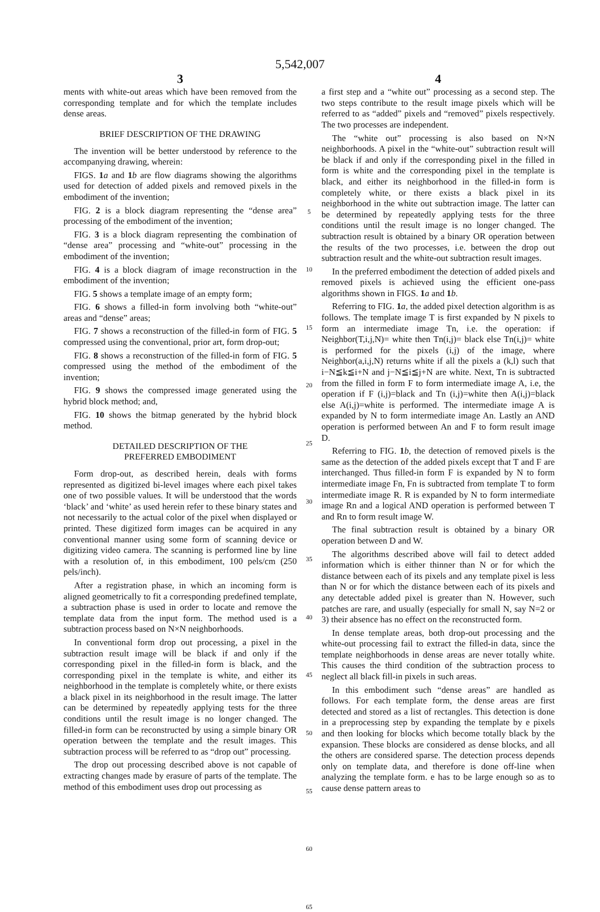5,542,007
3
ments with white-out areas which have been removed from the corresponding template and for which the template includes dense areas.
BRIEF DESCRIPTION OF THE DRAWING
The invention will be better understood by reference to the accompanying drawing, wherein:
FIGS. 1 a and 1 b are flow diagrams showing the algorithms used for detection of added pixels and removed pixels in the embodiment of the invention;
FIG. 2 is a block diagram representing the “dense area” processing of the embodiment of the invention;
FIG. 3 is a block diagram representing the combination of “dense area” processing and “white-out” processing in the embodiment of the invention;
FIG. 4 is a block diagram of image reconstruction in the embodiment of the invention;
FIG. 5 shows a template image of an empty form;
FIG. 6 shows a filled-in form involving both “white-out” areas and “dense” areas;
FIG. 7 shows a reconstruction of the filled-in form of FIG. 5 compressed using the conventional, prior art, form drop-out;
FIG. 8 shows a reconstruction of the filled-in form of FIG. 5 compressed using the method of the embodiment of the invention;
FIG. 9 shows the compressed image generated using the hybrid block method; and,
FIG. 10 shows the bitmap generated by the hybrid block method.
DETAILED DESCRIPTION OF THE
PREFERRED EMBODIMENT
Form drop-out, as described herein, deals with forms represented as digitized bi-level images where each pixel takes one of two possible values. It will be understood that the words ‘black’ and ‘white’ as used herein refer to these binary states and not necessarily to the actual color of the pixel when displayed or printed. These digitized form images can be acquired in any conventional manner using some form of scanning device or digitizing video camera. The scanning is performed line by line with a resolution of, in this embodiment, 100 pels/cm (250 pels/inch).
After a registration phase, in which an incoming form is aligned geometrically to fit a corresponding predefined template, a subtraction phase is used in order to locate and remove the template data from the input form. The method used is a subtraction process based on N×N neighborhoods.
In conventional form drop out processing, a pixel in the subtraction result image will be black if and only if the corresponding pixel in the filled-in form is black, and the corresponding pixel in the template is white, and either its neighborhood in the template is completely white, or there exists a black pixel in its neighborhood in the result image. The latter can be determined by repeatedly applying tests for the three conditions until the result image is no longer changed. The filled-in form can be reconstructed by using a simple binary OR operation between the template and the result images. This subtraction process will be referred to as “drop out” processing.
The drop out processing described above is not capable of extracting changes made by erasure of parts of the template. The method of this embodiment uses drop out processing as
5
10
15
20
25
30
35
40
45
50
55
60
65
4
a first step and a “white out” processing as a second step. The two steps contribute to the result image pixels which will be referred to as “added” pixels and “removed” pixels respectively. The two processes are independent.
The “white out” processing is also based on N×N neighborhoods. A pixel in the “white-out” subtraction result will be black if and only if the corresponding pixel in the filled in form is white and the corresponding pixel in the template is black, and either its neighborhood in the filled-in form is completely white, or there exists a black pixel in its neighborhood in the white out subtraction image. The latter can be determined by repeatedly applying tests for the three conditions until the result image is no longer changed. The subtraction result is obtained by a binary OR operation between the results of the two processes, i.e. between the drop out subtraction result and the white-out subtraction result images.
In the preferred embodiment the detection of added pixels and removed pixels is achieved using the efficient one-pass algorithms shown in FIGS. 1 a and 1 b.
Referring to FIG. 1 a, the added pixel detection algorithm is as follows. The template image T is first expanded by N pixels to form an intermediate image Tn, i.e. the operation: if Neighbor(T,i,j,N)= white then Tn(i,j)= black else Tn(i,j)= white is performed for the pixels (i,j) of the image, where Neighbor(a,i,j,N) returns white if all the pixels a (k,l) such that i−N≦k≦i+N and j−N≦i≦j+N are white. Next, Tn is subtracted from the filled in form F to form intermediate image A, i.e, the operation if F (i,j)=black and Tn (i,j)=white then A(i,j)=black else A(i,j)=white is performed. The intermediate image A is expanded by N to form intermediate image An. Lastly an AND operation is performed between An and F to form result image D.
Referring to FIG. 1 b, the detection of removed pixels is the same as the detection of the added pixels except that T and F are interchanged. Thus filled-in form F is expanded by N to form intermediate image Fn, Fn is subtracted from template T to form intermediate image R. R is expanded by N to form intermediate image Rn and a logical AND operation is performed between T and Rn to form result image W.
The final subtraction result is obtained by a binary OR operation between D and W.
The algorithms described above will fail to detect added information which is either thinner than N or for which the distance between each of its pixels and any template pixel is less than N or for which the distance between each of its pixels and any detectable added pixel is greater than N. However, such patches are rare, and usually (especially for small N, say N=2 or 3) their absence has no effect on the reconstructed form.
In dense template areas, both drop-out processing and the white-out processing fail to extract the filled-in data, since the template neighborhoods in dense areas are never totally white. This causes the third condition of the subtraction process to neglect all black fill-in pixels in such areas.
In this embodiment such “dense areas” are handled as follows. For each template form, the dense areas are first detected and stored as a list of rectangles. This detection is done in a preprocessing step by expanding the template by e pixels and then looking for blocks which become totally black by the expansion. These blocks are considered as dense blocks, and all the others are considered sparse. The detection process depends only on template data, and therefore is done off-line when analyzing the template form. e has to be large enough so as to cause dense pattern areas to